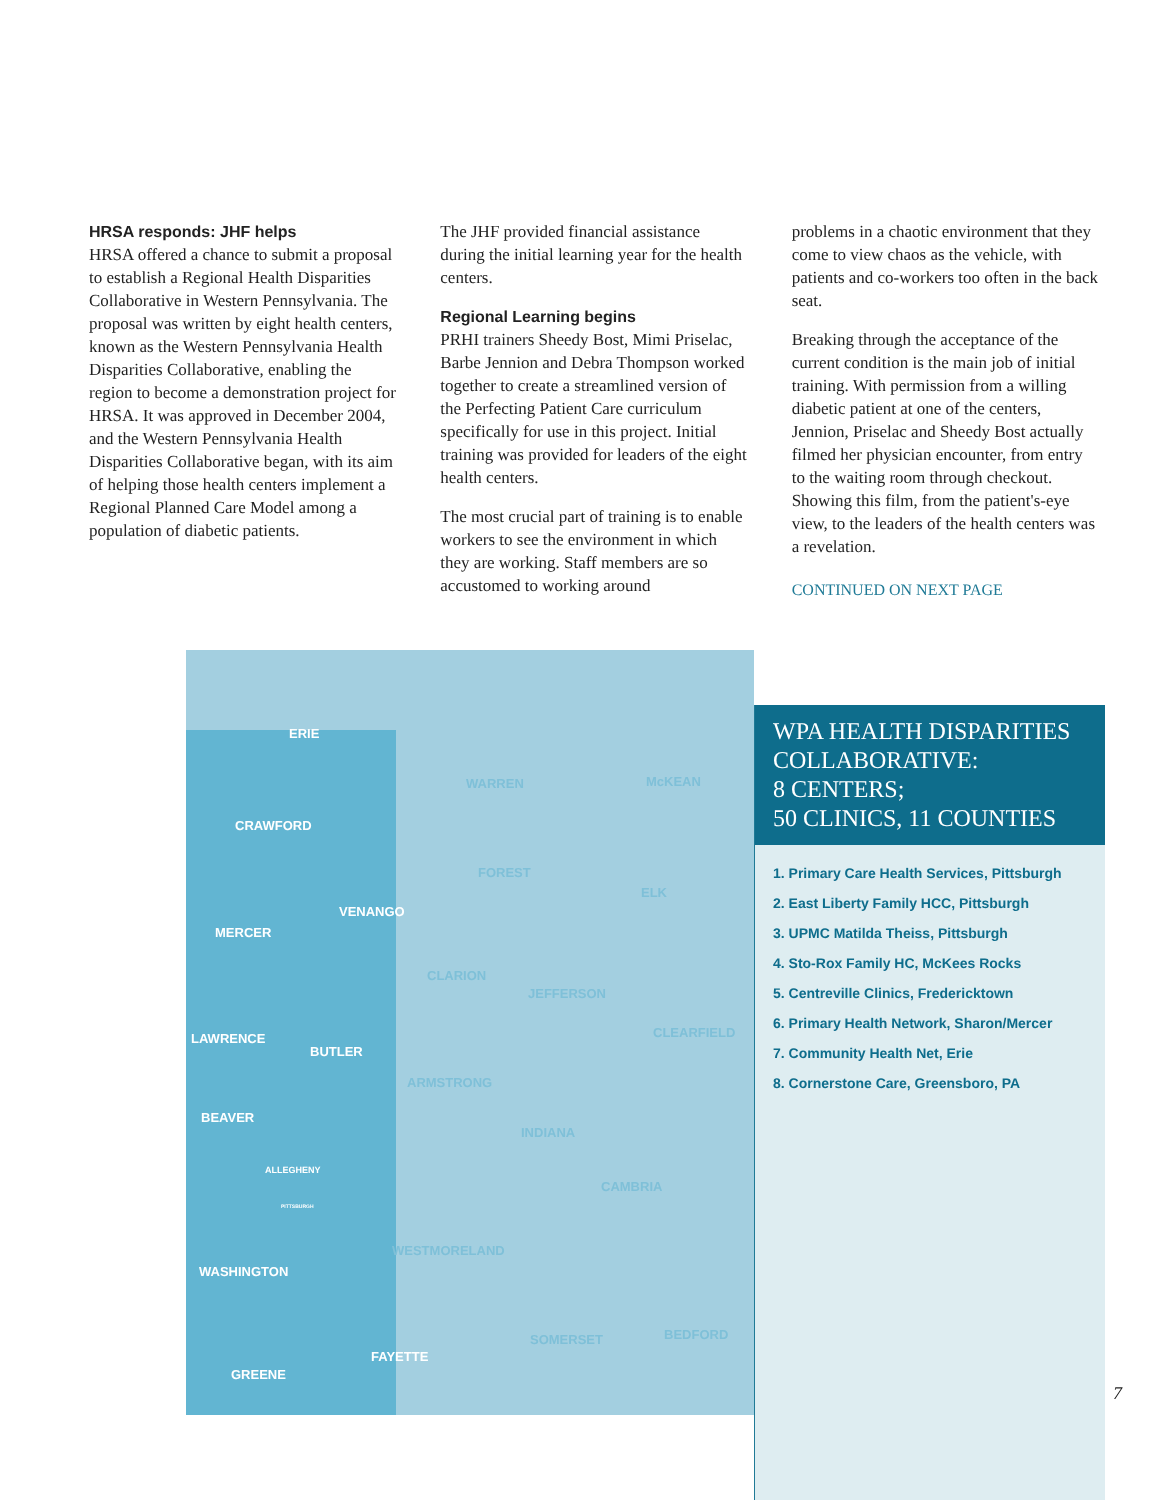HRSA responds: JHF helps
HRSA offered a chance to submit a proposal to establish a Regional Health Disparities Collaborative in Western Pennsylvania. The proposal was written by eight health centers, known as the Western Pennsylvania Health Disparities Collaborative, enabling the region to become a demonstration project for HRSA. It was approved in December 2004, and the Western Pennsylvania Health Disparities Collaborative began, with its aim of helping those health centers implement a Regional Planned Care Model among a population of diabetic patients.
The JHF provided financial assistance during the initial learning year for the health centers.
Regional Learning begins
PRHI trainers Sheedy Bost, Mimi Priselac, Barbe Jennion and Debra Thompson worked together to create a streamlined version of the Perfecting Patient Care curriculum specifically for use in this project. Initial training was provided for leaders of the eight health centers.
The most crucial part of training is to enable workers to see the environment in which they are working. Staff members are so accustomed to working around
problems in a chaotic environment that they come to view chaos as the vehicle, with patients and co-workers too often in the back seat.
Breaking through the acceptance of the current condition is the main job of initial training. With permission from a willing diabetic patient at one of the centers, Jennion, Priselac and Sheedy Bost actually filmed her physician encounter, from entry to the waiting room through checkout. Showing this film, from the patient's-eye view, to the leaders of the health centers was a revelation.
CONTINUED ON NEXT PAGE
ERIE
WARREN McKEAN
CRAWFORD
FOREST
ELK
VENANGO
MERCER
CLARION
JEFFERSON
CLEARFIELD LAWRENCE
BUTLER
ARMSTRONG
BEAVER
INDIANA
ALLEGHENY
PITTSBURGH
CAMBRIA
WESTMORELAND
WASHINGTON
BEDFORD SOMERSET
FAYETTE
GREENE
WPA HEALTH DISPARITIES COLLABORATIVE:
8 CENTERS;
50 CLINICS, 11 COUNTIES
1. Primary Care Health Services, Pittsburgh
2. East Liberty Family HCC, Pittsburgh
3. UPMC Matilda Theiss, Pittsburgh
4. Sto-Rox Family HC, McKees Rocks
5. Centreville Clinics, Fredericktown
6. Primary Health Network, Sharon/Mercer
7. Community Health Net, Erie
8. Cornerstone Care, Greensboro, PA
7